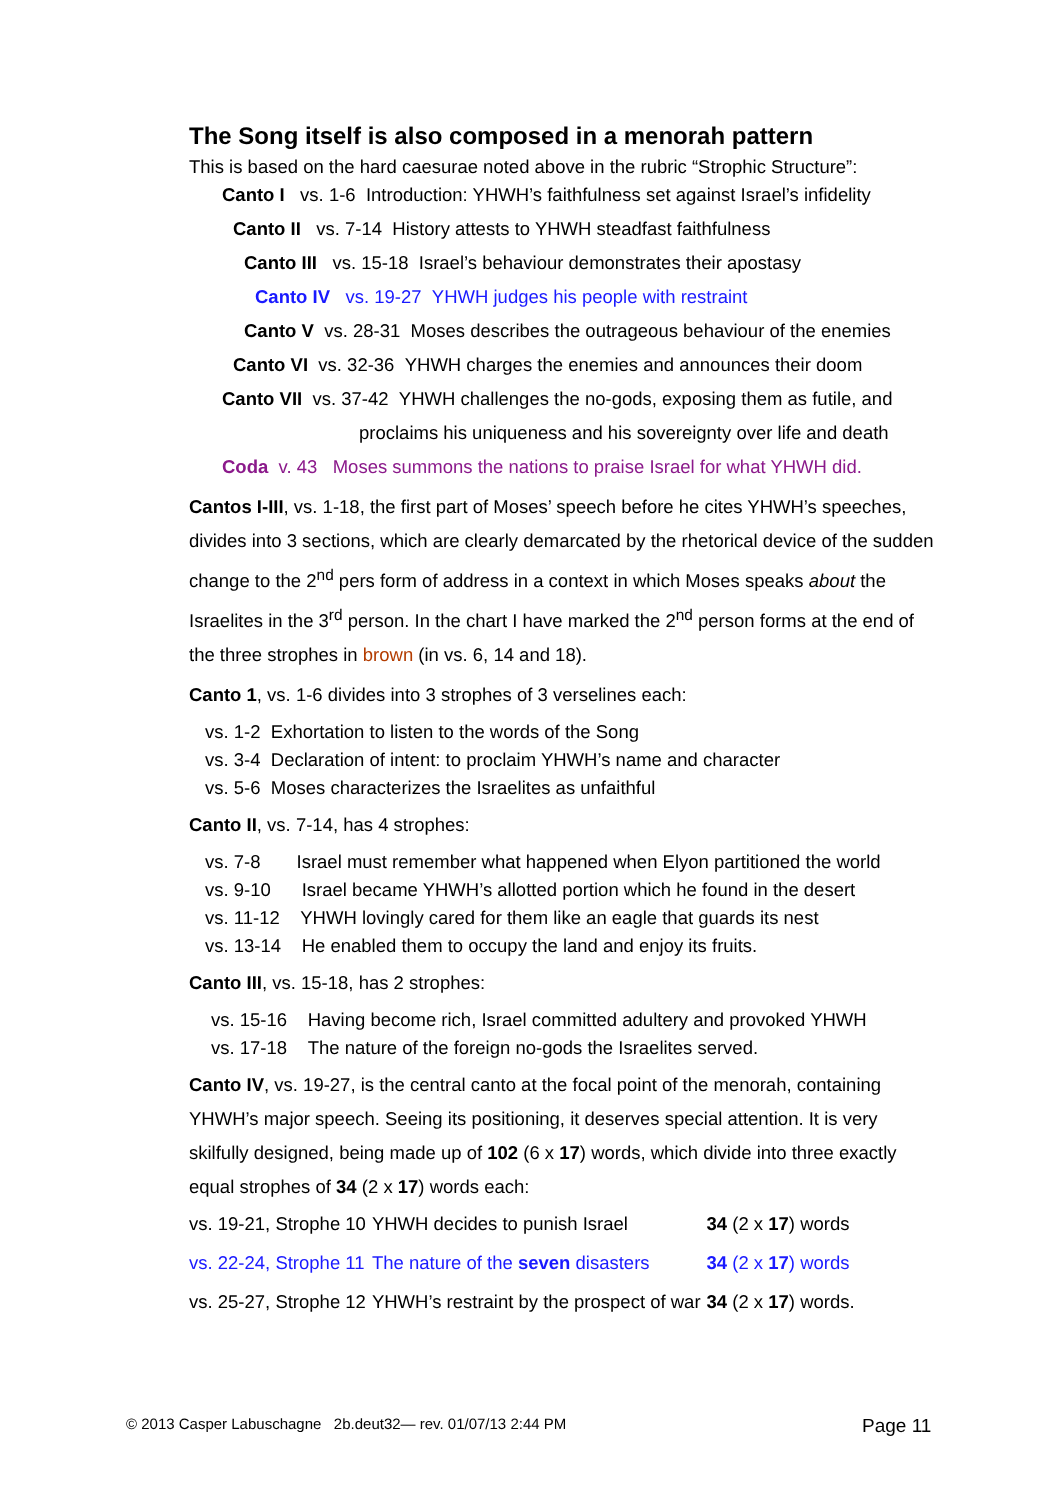The Song itself is also composed in a menorah pattern
This is based on the hard caesurae noted above in the rubric “Strophic Structure”:
Canto I vs. 1-6 Introduction: YHWH’s faithfulness set against Israel’s infidelity
Canto II vs. 7-14 History attests to YHWH steadfast faithfulness
Canto III vs. 15-18 Israel’s behaviour demonstrates their apostasy
Canto IV vs. 19-27 YHWH judges his people with restraint
Canto V vs. 28-31 Moses describes the outrageous behaviour of the enemies
Canto VI vs. 32-36 YHWH charges the enemies and announces their doom
Canto VII vs. 37-42 YHWH challenges the no-gods, exposing them as futile, and
proclaims his uniqueness and his sovereignty over life and death
Coda v. 43 Moses summons the nations to praise Israel for what YHWH did.
Cantos I-III, vs. 1-18, the first part of Moses’ speech before he cites YHWH’s speeches, divides into 3 sections, which are clearly demarcated by the rhetorical device of the sudden change to the 2<sup>nd</sup> pers form of address in a context in which Moses speaks about the Israelites in the 3<sup>rd</sup> person. In the chart I have marked the 2<sup>nd</sup> person forms at the end of the three strophes in brown (in vs. 6, 14 and 18).
Canto 1, vs. 1-6 divides into 3 strophes of 3 verselines each:
vs. 1-2 Exhortation to listen to the words of the Song
vs. 3-4 Declaration of intent: to proclaim YHWH’s name and character
vs. 5-6 Moses characterizes the Israelites as unfaithful
Canto II, vs. 7-14, has 4 strophes:
vs. 7-8 Israel must remember what happened when Elyon partitioned the world
vs. 9-10 Israel became YHWH’s allotted portion which he found in the desert
vs. 11-12 YHWH lovingly cared for them like an eagle that guards its nest
vs. 13-14 He enabled them to occupy the land and enjoy its fruits.
Canto III, vs. 15-18, has 2 strophes:
vs. 15-16 Having become rich, Israel committed adultery and provoked YHWH
vs. 17-18 The nature of the foreign no-gods the Israelites served.
Canto IV, vs. 19-27, is the central canto at the focal point of the menorah, containing YHWH’s major speech. Seeing its positioning, it deserves special attention. It is very skilfully designed, being made up of 102 (6 x 17) words, which divide into three exactly equal strophes of 34 (2 x 17) words each:
| vs. 19-21, Strophe 10 | YHWH decides to punish Israel | 34 (2 x 17 ) words |
| vs. 22-24, Strophe 11 | The nature of the seven disasters | 34 (2 x 17 ) words |
| vs. 25-27, Strophe 12 | YHWH’s restraint by the prospect of war | 34 (2 x 17 ) words. |
© 2013 Casper Labuschagne 2b.deut32— rev. 01/07/13 2:44 PM
Page 11